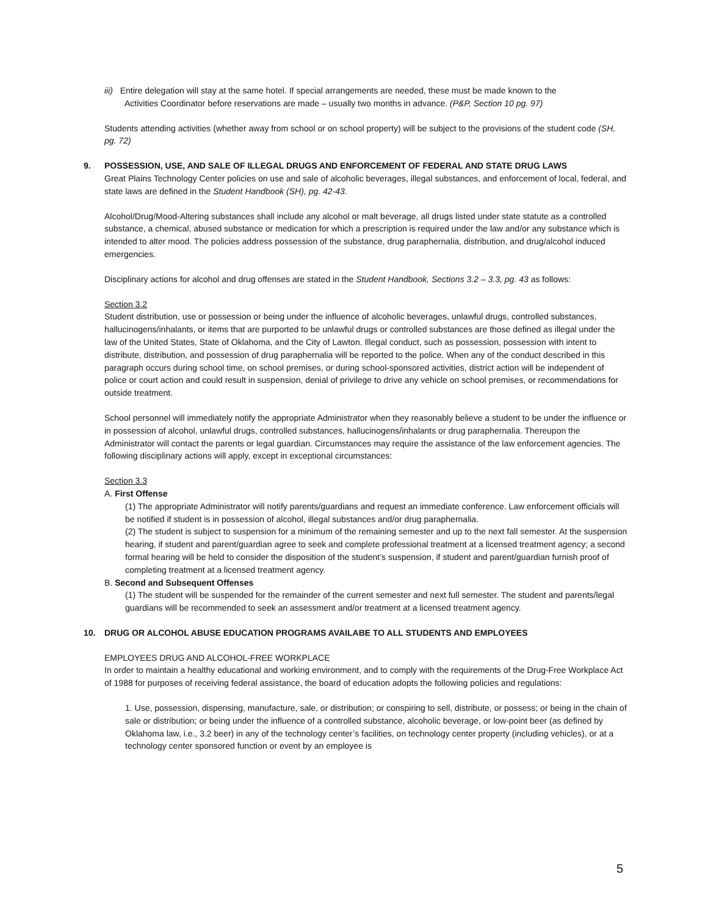iii) Entire delegation will stay at the same hotel. If special arrangements are needed, these must be made known to the
Activities Coordinator before reservations are made – usually two months in advance. (P&P, Section 10 pg. 97)
Students attending activities (whether away from school or on school property) will be subject to the provisions of the student code (SH, pg. 72)
9. POSSESSION, USE, AND SALE OF ILLEGAL DRUGS AND ENFORCEMENT OF FEDERAL AND STATE DRUG LAWS
Great Plains Technology Center policies on use and sale of alcoholic beverages, illegal substances, and enforcement of local, federal, and state laws are defined in the Student Handbook (SH), pg. 42-43.
Alcohol/Drug/Mood-Altering substances shall include any alcohol or malt beverage, all drugs listed under state statute as a controlled substance, a chemical, abused substance or medication for which a prescription is required under the law and/or any substance which is intended to alter mood. The policies address possession of the substance, drug paraphernalia, distribution, and drug/alcohol induced emergencies.
Disciplinary actions for alcohol and drug offenses are stated in the Student Handbook, Sections 3.2 – 3.3, pg. 43 as follows:
Section 3.2
Student distribution, use or possession or being under the influence of alcoholic beverages, unlawful drugs, controlled substances, hallucinogens/inhalants, or items that are purported to be unlawful drugs or controlled substances are those defined as illegal under the law of the United States, State of Oklahoma, and the City of Lawton. Illegal conduct, such as possession, possession with intent to distribute, distribution, and possession of drug paraphernalia will be reported to the police. When any of the conduct described in this paragraph occurs during school time, on school premises, or during school-sponsored activities, district action will be independent of police or court action and could result in suspension, denial of privilege to drive any vehicle on school premises, or recommendations for outside treatment.
School personnel will immediately notify the appropriate Administrator when they reasonably believe a student to be under the influence or in possession of alcohol, unlawful drugs, controlled substances, hallucinogens/inhalants or drug paraphernalia. Thereupon the Administrator will contact the parents or legal guardian. Circumstances may require the assistance of the law enforcement agencies. The following disciplinary actions will apply, except in exceptional circumstances:
Section 3.3
A. First Offense
(1) The appropriate Administrator will notify parents/guardians and request an immediate conference. Law enforcement officials will be notified if student is in possession of alcohol, illegal substances and/or drug paraphernalia.
(2) The student is subject to suspension for a minimum of the remaining semester and up to the next fall semester. At the suspension hearing, if student and parent/guardian agree to seek and complete professional treatment at a licensed treatment agency; a second formal hearing will be held to consider the disposition of the student’s suspension, if student and parent/guardian furnish proof of completing treatment at a licensed treatment agency.
B. Second and Subsequent Offenses
(1) The student will be suspended for the remainder of the current semester and next full semester. The student and parents/legal guardians will be recommended to seek an assessment and/or treatment at a licensed treatment agency.
10. DRUG OR ALCOHOL ABUSE EDUCATION PROGRAMS AVAILABE TO ALL STUDENTS AND EMPLOYEES
EMPLOYEES DRUG AND ALCOHOL-FREE WORKPLACE
In order to maintain a healthy educational and working environment, and to comply with the requirements of the Drug-Free Workplace Act of 1988 for purposes of receiving federal assistance, the board of education adopts the following policies and regulations:
1. Use, possession, dispensing, manufacture, sale, or distribution; or conspiring to sell, distribute, or possess; or being in the chain of sale or distribution; or being under the influence of a controlled substance, alcoholic beverage, or low-point beer (as defined by Oklahoma law, i.e., 3.2 beer) in any of the technology center’s facilities, on technology center property (including vehicles), or at a technology center sponsored function or event by an employee is
5